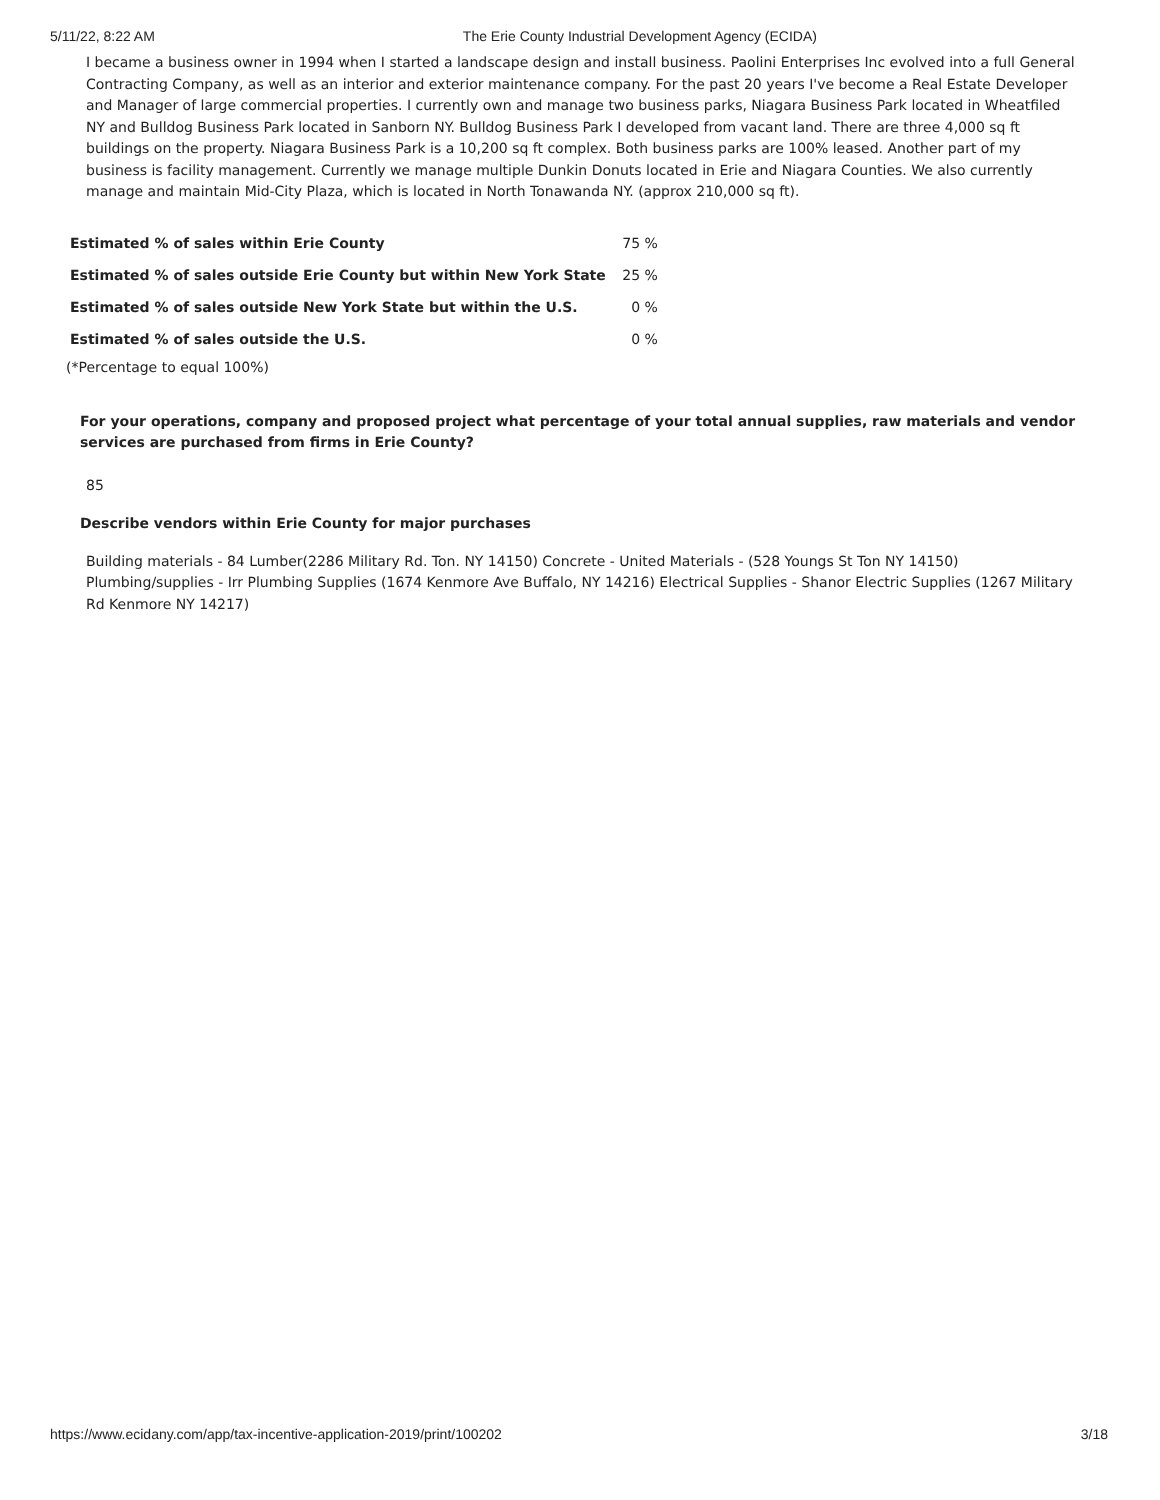5/11/22, 8:22 AM The Erie County Industrial Development Agency (ECIDA)
I became a business owner in 1994 when I started a landscape design and install business. Paolini Enterprises Inc evolved into a full General Contracting Company, as well as an interior and exterior maintenance company. For the past 20 years I've become a Real Estate Developer and Manager of large commercial properties. I currently own and manage two business parks, Niagara Business Park located in Wheatfiled NY and Bulldog Business Park located in Sanborn NY. Bulldog Business Park I developed from vacant land. There are three 4,000 sq ft buildings on the property. Niagara Business Park is a 10,200 sq ft complex. Both business parks are 100% leased. Another part of my business is facility management. Currently we manage multiple Dunkin Donuts located in Erie and Niagara Counties. We also currently manage and maintain Mid-City Plaza, which is located in North Tonawanda NY. (approx 210,000 sq ft).
| Estimated % of sales within Erie County | 75 % |
| Estimated % of sales outside Erie County but within New York State | 25 % |
| Estimated % of sales outside New York State but within the U.S. | 0 % |
| Estimated % of sales outside the U.S. | 0 % |
(*Percentage to equal 100%)
For your operations, company and proposed project what percentage of your total annual supplies, raw materials and vendor services are purchased from firms in Erie County?
85
Describe vendors within Erie County for major purchases
Building materials - 84 Lumber(2286 Military Rd. Ton. NY 14150) Concrete - United Materials - (528 Youngs St Ton NY 14150) Plumbing/supplies - Irr Plumbing Supplies (1674 Kenmore Ave Buffalo, NY 14216) Electrical Supplies - Shanor Electric Supplies (1267 Military Rd Kenmore NY 14217)
https://www.ecidany.com/app/tax-incentive-application-2019/print/100202 3/18